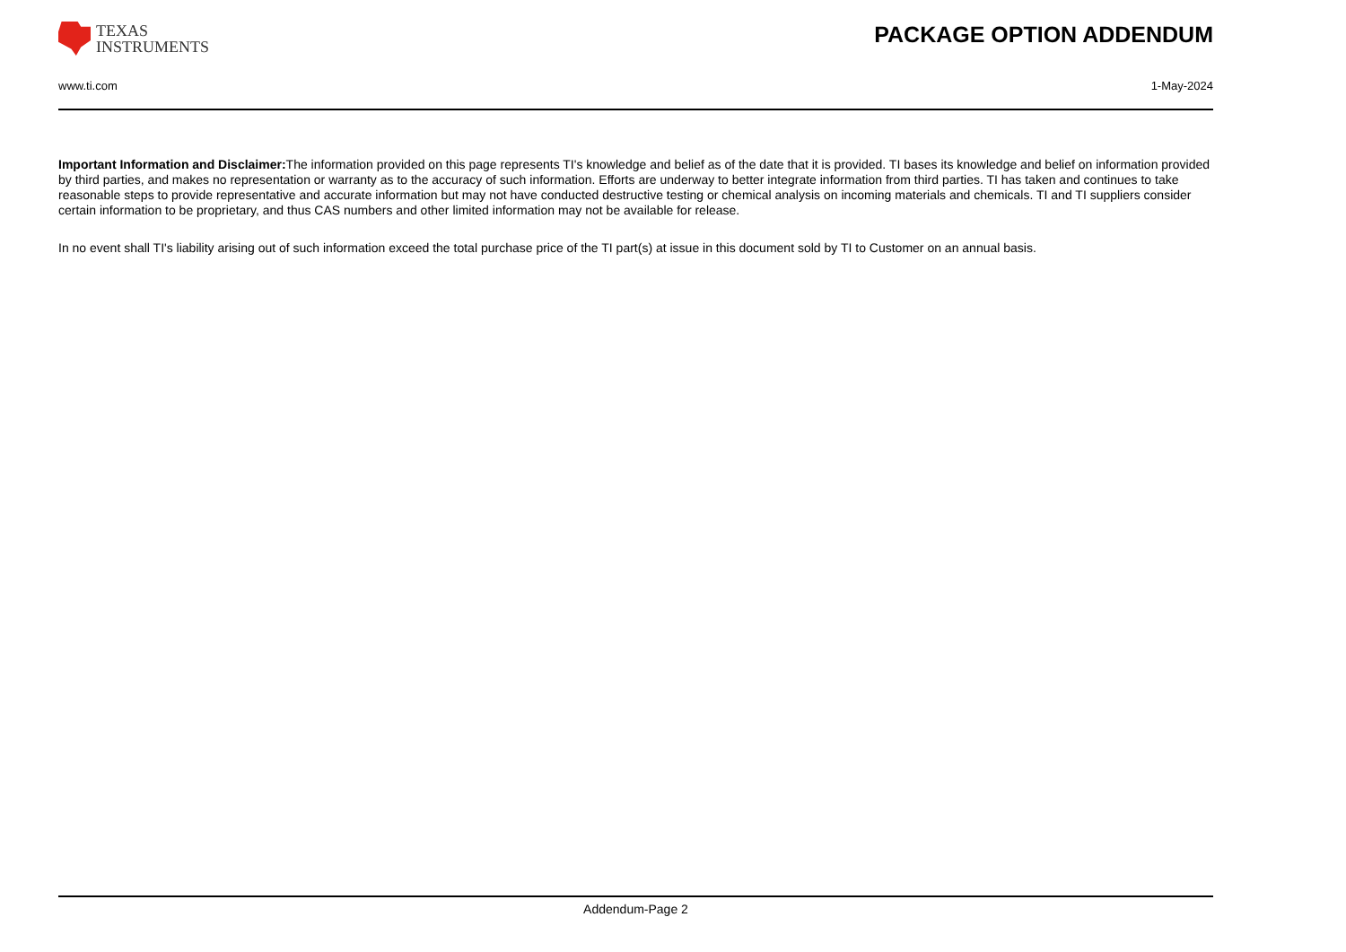TEXAS
INSTRUMENTS
PACKAGE OPTION ADDENDUM
www.ti.com 1-May-2024
Important Information and Disclaimer: The information provided on this page represents TI's knowledge and belief as of the date that it is provided. TI bases its knowledge and belief on information provided by third parties, and makes no representation or warranty as to the accuracy of such information. Efforts are underway to better integrate information from third parties. TI has taken and continues to take reasonable steps to provide representative and accurate information but may not have conducted destructive testing or chemical analysis on incoming materials and chemicals. TI and TI suppliers consider certain information to be proprietary, and thus CAS numbers and other limited information may not be available for release.
In no event shall TI's liability arising out of such information exceed the total purchase price of the TI part(s) at issue in this document sold by TI to Customer on an annual basis.
Addendum-Page 2